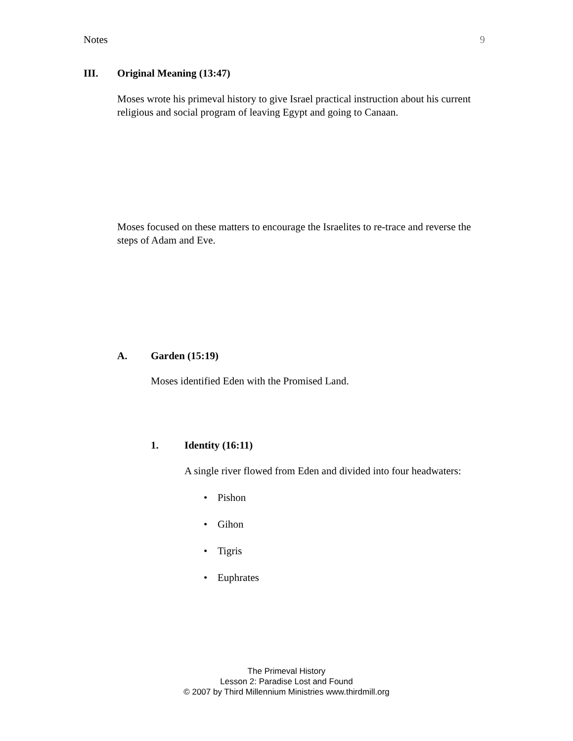Notes 9
III. Original Meaning (13:47)
Moses wrote his primeval history to give Israel practical instruction about his current religious and social program of leaving Egypt and going to Canaan.
Moses focused on these matters to encourage the Israelites to re-trace and reverse the steps of Adam and Eve.
A. Garden (15:19)
Moses identified Eden with the Promised Land.
1. Identity (16:11)
A single river flowed from Eden and divided into four headwaters:
• Pishon
• Gihon
• Tigris
• Euphrates
The Primeval History
Lesson 2: Paradise Lost and Found
© 2007 by Third Millennium Ministries www.thirdmill.org